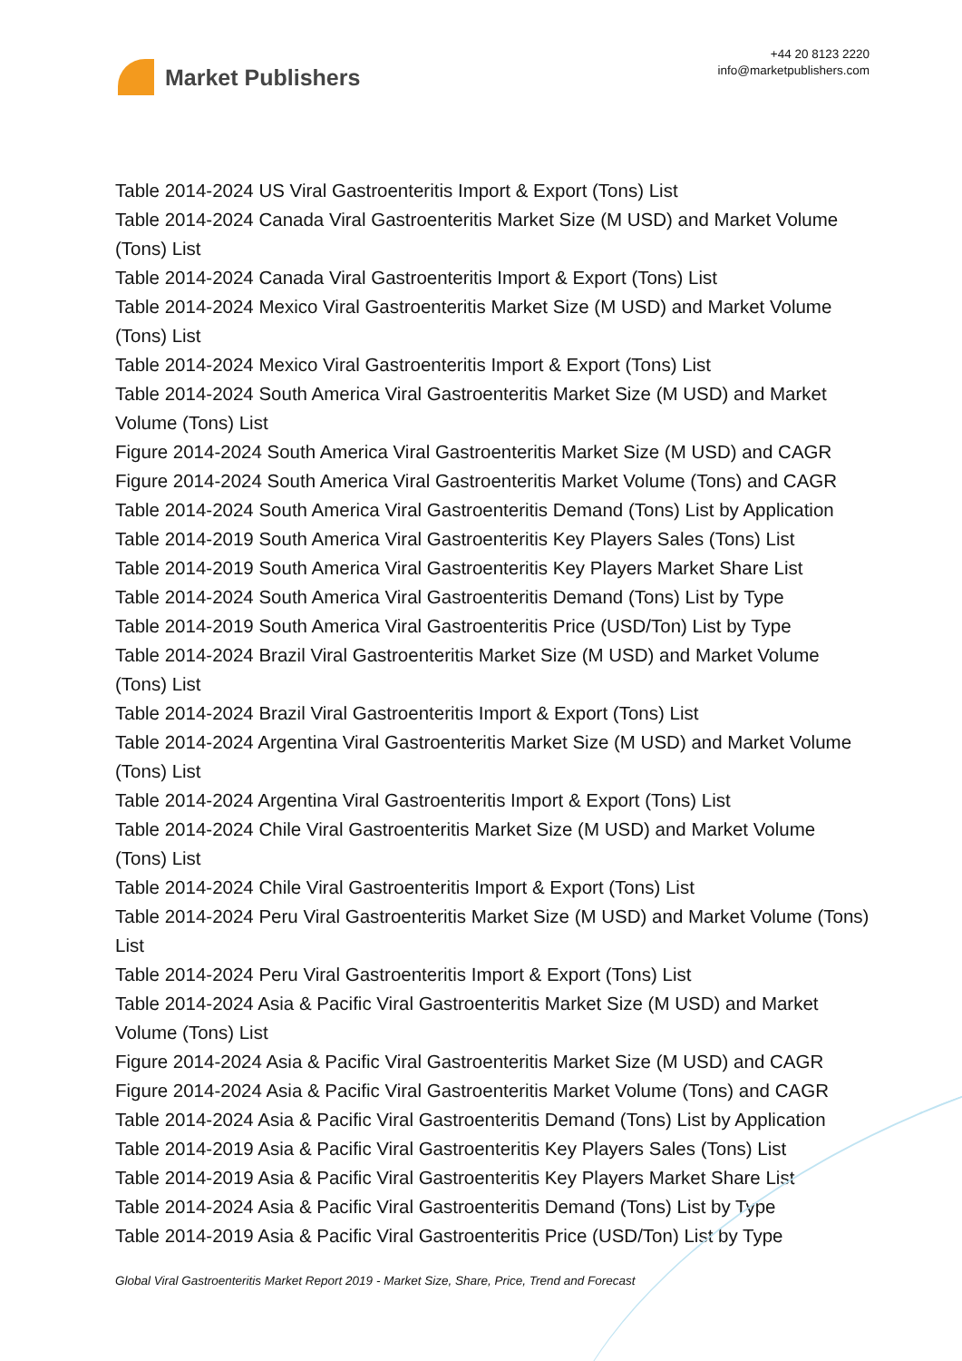Market Publishers
+44 20 8123 2220
info@marketpublishers.com
Table 2014-2024 US Viral Gastroenteritis Import & Export (Tons) List
Table 2014-2024 Canada Viral Gastroenteritis Market Size (M USD) and Market Volume (Tons) List
Table 2014-2024 Canada Viral Gastroenteritis Import & Export (Tons) List
Table 2014-2024 Mexico Viral Gastroenteritis Market Size (M USD) and Market Volume (Tons) List
Table 2014-2024 Mexico Viral Gastroenteritis Import & Export (Tons) List
Table 2014-2024 South America Viral Gastroenteritis Market Size (M USD) and Market Volume (Tons) List
Figure 2014-2024 South America Viral Gastroenteritis Market Size (M USD) and CAGR
Figure 2014-2024 South America Viral Gastroenteritis Market Volume (Tons) and CAGR
Table 2014-2024 South America Viral Gastroenteritis Demand (Tons) List by Application
Table 2014-2019 South America Viral Gastroenteritis Key Players Sales (Tons) List
Table 2014-2019 South America Viral Gastroenteritis Key Players Market Share List
Table 2014-2024 South America Viral Gastroenteritis Demand (Tons) List by Type
Table 2014-2019 South America Viral Gastroenteritis Price (USD/Ton) List by Type
Table 2014-2024 Brazil Viral Gastroenteritis Market Size (M USD) and Market Volume (Tons) List
Table 2014-2024 Brazil Viral Gastroenteritis Import & Export (Tons) List
Table 2014-2024 Argentina Viral Gastroenteritis Market Size (M USD) and Market Volume (Tons) List
Table 2014-2024 Argentina Viral Gastroenteritis Import & Export (Tons) List
Table 2014-2024 Chile Viral Gastroenteritis Market Size (M USD) and Market Volume (Tons) List
Table 2014-2024 Chile Viral Gastroenteritis Import & Export (Tons) List
Table 2014-2024 Peru Viral Gastroenteritis Market Size (M USD) and Market Volume (Tons) List
Table 2014-2024 Peru Viral Gastroenteritis Import & Export (Tons) List
Table 2014-2024 Asia & Pacific Viral Gastroenteritis Market Size (M USD) and Market Volume (Tons) List
Figure 2014-2024 Asia & Pacific Viral Gastroenteritis Market Size (M USD) and CAGR
Figure 2014-2024 Asia & Pacific Viral Gastroenteritis Market Volume (Tons) and CAGR
Table 2014-2024 Asia & Pacific Viral Gastroenteritis Demand (Tons) List by Application
Table 2014-2019 Asia & Pacific Viral Gastroenteritis Key Players Sales (Tons) List
Table 2014-2019 Asia & Pacific Viral Gastroenteritis Key Players Market Share List
Table 2014-2024 Asia & Pacific Viral Gastroenteritis Demand (Tons) List by Type
Table 2014-2019 Asia & Pacific Viral Gastroenteritis Price (USD/Ton) List by Type
Global Viral Gastroenteritis Market Report 2019 - Market Size, Share, Price, Trend and Forecast